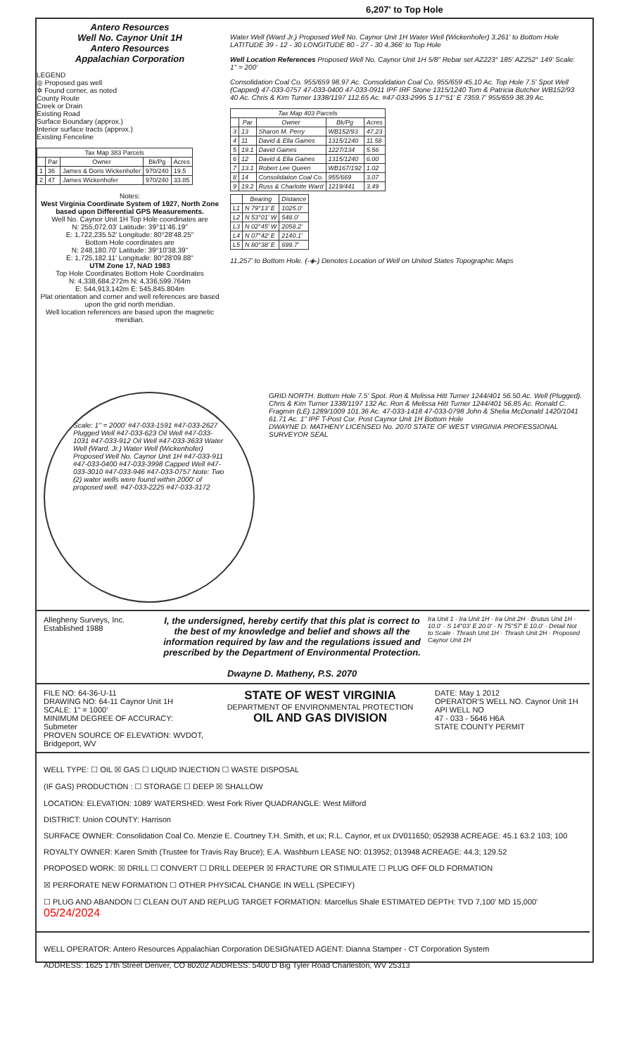6,207' to Top Hole
Antero Resources
Well No. Caynor Unit 1H
Antero Resources
Appalachian Corporation
LEGEND
◎ Proposed gas well
✲ Found corner, as noted
County Route
Creek or Drain
Existing Road
Surface Boundary (approx.)
Interior surface tracts (approx.)
Existing Fenceline
| Tax Map 383 Parcels | | | | |
| --- | --- | --- | --- | --- |
| | Par | Owner | Bk/Pg | Acres |
| 1 | 36 | James & Doris Wickenhofer | 970/240 | 19.5 |
| 2 | 47 | James Wickenhofer | 970/240 | 33.85 |
Notes:
West Virginia Coordinate System of 1927, North Zone based upon Differential GPS Measurements.
Well No. Caynor Unit 1H Top Hole coordinates are
N: 255,072.03' Latitude: 39°11'46.19"
E: 1,722,235.52' Longitude: 80°28'48.25"
Bottom Hole coordinates are
N: 248,180.70' Latitude: 39°10'38.39"
E: 1,725,182.11' Longitude: 80°28'09.88"
UTM Zone 17, NAD 1983
Top Hole Coordinates Bottom Hole Coordinates
N: 4,338,684.272m N: 4,336,599.764m
E: 544,913.142m E: 545,845.804m
Plat orientation and corner and well references are based upon the grid north meridian.
Well location references are based upon the magnetic meridian.
Water Well (Ward Jr.) Proposed Well No. Caynor Unit 1H Water Well (Wickenhofer) 3,261' to Bottom Hole LATITUDE 39 - 12 - 30 LONGITUDE 80 - 27 - 30 4,366' to Top Hole
Well Location References Proposed Well No. Caynor Unit 1H 5/8" Rebar set AZ223° 185' AZ252° 149' Scale: 1" = 200'
Consolidation Coal Co. 955/659 98.97 Ac. Consolidation Coal Co. 955/659 45.10 Ac. Top Hole 7.5' Spot Well (Capped) 47-033-0757 47-033-0400 47-033-0911 IPF IRF Stone 1315/1240 Tom & Patricia Butcher WB152/93 40 Ac. Chris & Kim Turner 1338/1197 112.65 Ac. #47-033-2995 S 17°51' E 7359.7' 955/659 38.39 Ac.
| Tax Map 403 Parcels | | | | |
| --- | --- | --- | --- | --- |
| | Par | Owner | Bk/Pg | Acres |
| 3 | 13 | Sharon M. Perry | WB152/93 | 47.23 |
| 4 | 11 | David & Ella Gaines | 1315/1240 | 11.58 |
| 5 | 19.1 | David Gaines | 1227/134 | 5.56 |
| 6 | 12 | David & Ella Gaines | 1315/1240 | 6.00 |
| 7 | 13.1 | Robert Lee Queen | WB167/192 | 1.02 |
| 8 | 14 | Consolidation Coal Co. | 955/669 | 3.07 |
| 9 | 19.2 | Russ & Charlotte Ward | 1219/441 | 3.49 |
| | Bearing | Distance |
| --- | --- | --- |
| L1 | N 79°13' E | 1025.0' |
| L2 | N 53°01' W | 548.0' |
| L3 | N 02°45' W | 2058.2' |
| L4 | N 07°42' E | 2140.1' |
| L5 | N 80°38' E | 699.7' |
11,257' to Bottom Hole. (-◈-) Denotes Location of Well on United States Topographic Maps
Scale: 1" = 2000' #47-033-1591 #47-033-2627 Plugged Well #47-033-623 Oil Well #47-033-1031 #47-033-912 Oil Well #47-033-3633 Water Well (Ward, Jr.) Water Well (Wickenhofer) Proposed Well No. Caynor Unit 1H #47-033-911 #47-033-0400 #47-033-3998 Capped Well #47-033-3010 #47-033-946 #47-033-0757 Note: Two (2) water wells were found within 2000' of proposed well. #47-033-2225 #47-033-3172
GRID NORTH. Bottom Hole 7.5' Spot. Ron & Melissa Hitt Turner 1244/401 56.50 Ac. Well (Plugged). Chris & Kim Turner 1338/1197 132 Ac. Ron & Melissa Hitt Turner 1244/401 56.85 Ac. Ronald C. Fragmin (LE) 1289/1009 101.36 Ac. 47-033-1418 47-033-0798 John & Shelia McDonald 1420/1041 61.71 Ac. 1" IPF T-Post Cor. Post Caynor Unit 1H Bottom Hole
DWAYNE D. MATHENY LICENSED No. 2070 STATE OF WEST VIRGINIA PROFESSIONAL SURVEYOR SEAL
Allegheny Surveys, Inc. Established 1988
I, the undersigned, hereby certify that this plat is correct to the best of my knowledge and belief and shows all the information required by law and the regulations issued and prescribed by the Department of Environmental Protection.
Dwayne D. Matheny, P.S. 2070
Ira Unit 1 · Ira Unit 1H · Ira Unit 2H · Brutus Unit 1H · 10.0' · S 14°03' E 20.0' · N 75°57' E 10.0' · Detail Not to Scale · Thrash Unit 1H · Thrash Unit 2H · Proposed Caynor Unit 1H
FILE NO: 64-36-U-11
DRAWING NO: 64-11 Caynor Unit 1H
SCALE: 1" = 1000'
MINIMUM DEGREE OF ACCURACY: Submeter
PROVEN SOURCE OF ELEVATION: WVDOT, Bridgeport, WV
STATE OF WEST VIRGINIA
DEPARTMENT OF ENVIRONMENTAL PROTECTION
OIL AND GAS DIVISION
DATE: May 1 2012
OPERATOR'S WELL NO. Caynor Unit 1H
API WELL NO
47 - 033 - 5646 H6A
STATE COUNTY PERMIT
WELL TYPE: ☐ OIL ☒ GAS ☐ LIQUID INJECTION ☐ WASTE DISPOSAL
(IF GAS) PRODUCTION : ☐ STORAGE ☐ DEEP ☒ SHALLOW
LOCATION: ELEVATION: 1089' WATERSHED: West Fork River QUADRANGLE: West Milford
DISTRICT: Union COUNTY: Harrison
SURFACE OWNER: Consolidation Coal Co. Menzie E. Courtney T.H. Smith, et ux; R.L. Caynor, et ux DV011650; 052938 ACREAGE: 45.1 63.2 103; 100
ROYALTY OWNER: Karen Smith (Trustee for Travis Ray Bruce); E.A. Washburn LEASE NO: 013952; 013948 ACREAGE: 44.3; 129.52
PROPOSED WORK: ☒ DRILL ☐ CONVERT ☐ DRILL DEEPER ☒ FRACTURE OR STIMULATE ☐ PLUG OFF OLD FORMATION
☒ PERFORATE NEW FORMATION ☐ OTHER PHYSICAL CHANGE IN WELL (SPECIFY)
☐ PLUG AND ABANDON ☐ CLEAN OUT AND REPLUG TARGET FORMATION: Marcellus Shale ESTIMATED DEPTH: TVD 7,100' MD 15,000' 05/24/2024
WELL OPERATOR: Antero Resources Appalachian Corporation DESIGNATED AGENT: Dianna Stamper - CT Corporation System
ADDRESS: 1625 17th Street Denver, CO 80202 ADDRESS: 5400 D Big Tyler Road Charleston, WV 25313